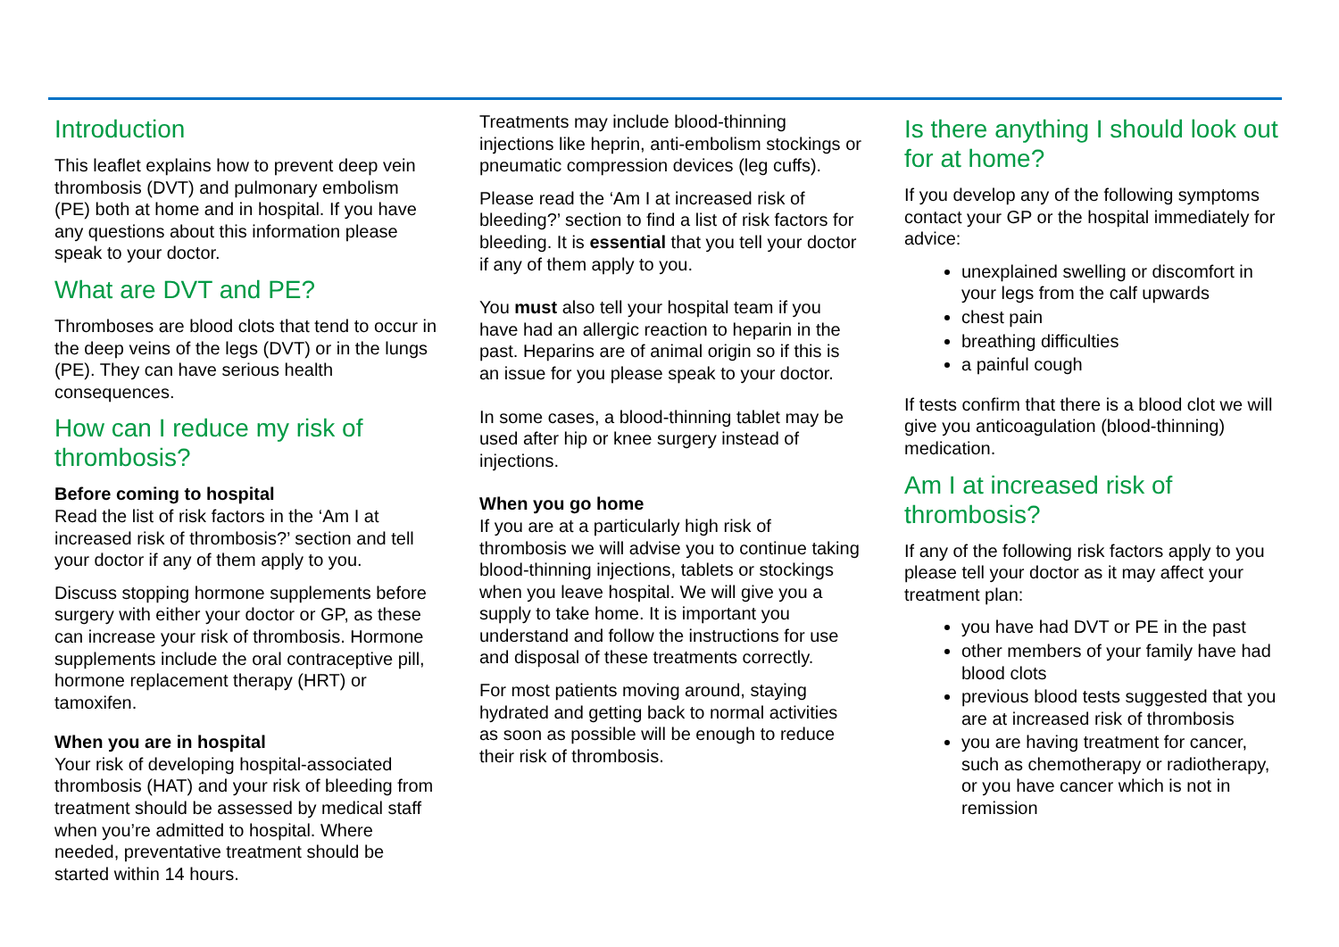Introduction
This leaflet explains how to prevent deep vein thrombosis (DVT) and pulmonary embolism (PE) both at home and in hospital. If you have any questions about this information please speak to your doctor.
What are DVT and PE?
Thromboses are blood clots that tend to occur in the deep veins of the legs (DVT) or in the lungs (PE). They can have serious health consequences.
How can I reduce my risk of thrombosis?
Before coming to hospital
Read the list of risk factors in the ‘Am I at increased risk of thrombosis?’ section and tell your doctor if any of them apply to you.
Discuss stopping hormone supplements before surgery with either your doctor or GP, as these can increase your risk of thrombosis. Hormone supplements include the oral contraceptive pill, hormone replacement therapy (HRT) or tamoxifen.
When you are in hospital
Your risk of developing hospital-associated thrombosis (HAT) and your risk of bleeding from treatment should be assessed by medical staff when you’re admitted to hospital. Where needed, preventative treatment should be started within 14 hours.
Treatments may include blood-thinning injections like heprin, anti-embolism stockings or pneumatic compression devices (leg cuffs).
Please read the ‘Am I at increased risk of bleeding?’ section to find a list of risk factors for bleeding. It is essential that you tell your doctor if any of them apply to you.
You must also tell your hospital team if you have had an allergic reaction to heparin in the past. Heparins are of animal origin so if this is an issue for you please speak to your doctor.
In some cases, a blood-thinning tablet may be used after hip or knee surgery instead of injections.
When you go home
If you are at a particularly high risk of thrombosis we will advise you to continue taking blood-thinning injections, tablets or stockings when you leave hospital. We will give you a supply to take home. It is important you understand and follow the instructions for use and disposal of these treatments correctly.
For most patients moving around, staying hydrated and getting back to normal activities as soon as possible will be enough to reduce their risk of thrombosis.
Is there anything I should look out for at home?
If you develop any of the following symptoms contact your GP or the hospital immediately for advice:
unexplained swelling or discomfort in your legs from the calf upwards
chest pain
breathing difficulties
a painful cough
If tests confirm that there is a blood clot we will give you anticoagulation (blood-thinning) medication.
Am I at increased risk of thrombosis?
If any of the following risk factors apply to you please tell your doctor as it may affect your treatment plan:
you have had DVT or PE in the past
other members of your family have had blood clots
previous blood tests suggested that you are at increased risk of thrombosis
you are having treatment for cancer, such as chemotherapy or radiotherapy, or you have cancer which is not in remission